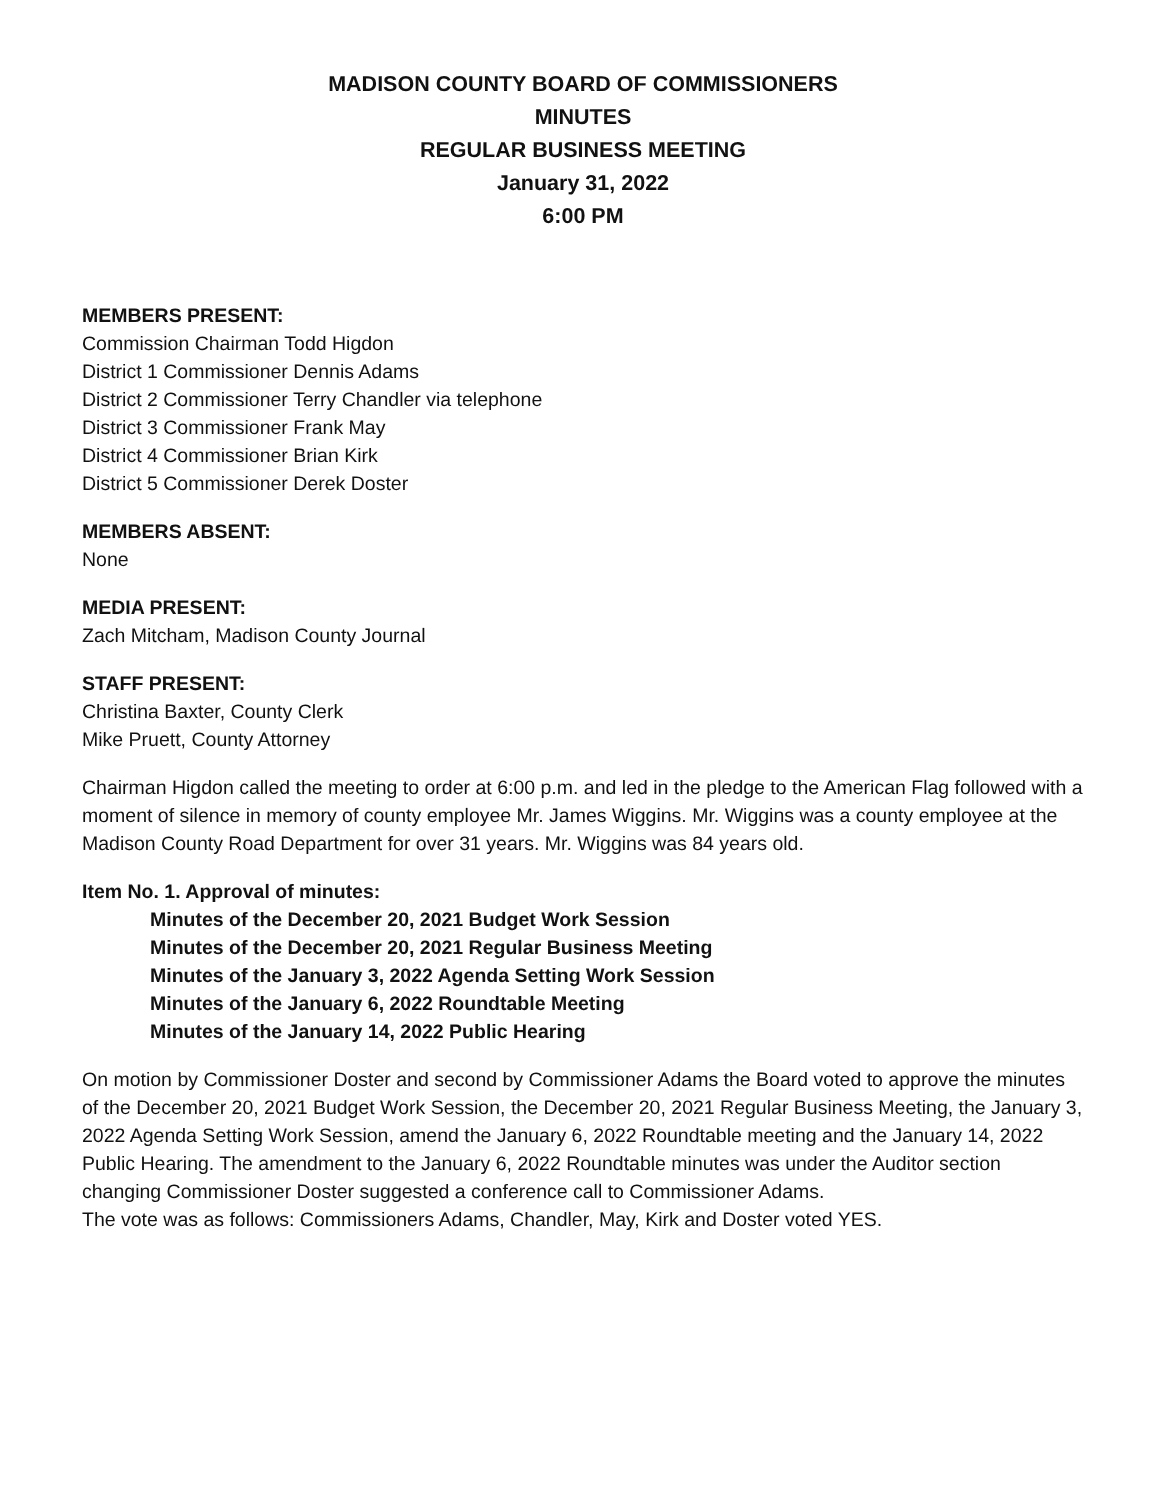MADISON COUNTY BOARD OF COMMISSIONERS
MINUTES
REGULAR BUSINESS MEETING
January 31, 2022
6:00 PM
MEMBERS PRESENT:
Commission Chairman Todd Higdon
District 1 Commissioner Dennis Adams
District 2 Commissioner Terry Chandler via telephone
District 3 Commissioner Frank May
District 4 Commissioner Brian Kirk
District 5 Commissioner Derek Doster
MEMBERS ABSENT:
None
MEDIA PRESENT:
Zach Mitcham, Madison County Journal
STAFF PRESENT:
Christina Baxter, County Clerk
Mike Pruett, County Attorney
Chairman Higdon called the meeting to order at 6:00 p.m. and led in the pledge to the American Flag followed with a moment of silence in memory of county employee Mr. James Wiggins. Mr. Wiggins was a county employee at the Madison County Road Department for over 31 years. Mr. Wiggins was 84 years old.
Item No. 1. Approval of minutes:
Minutes of the December 20, 2021 Budget Work Session
Minutes of the December 20, 2021 Regular Business Meeting
Minutes of the January 3, 2022 Agenda Setting Work Session
Minutes of the January 6, 2022 Roundtable Meeting
Minutes of the January 14, 2022 Public Hearing
On motion by Commissioner Doster and second by Commissioner Adams the Board voted to approve the minutes of the December 20, 2021 Budget Work Session, the December 20, 2021 Regular Business Meeting, the January 3, 2022 Agenda Setting Work Session, amend the January 6, 2022 Roundtable meeting and the January 14, 2022 Public Hearing. The amendment to the January 6, 2022 Roundtable minutes was under the Auditor section changing Commissioner Doster suggested a conference call to Commissioner Adams.
The vote was as follows: Commissioners Adams, Chandler, May, Kirk and Doster voted YES.